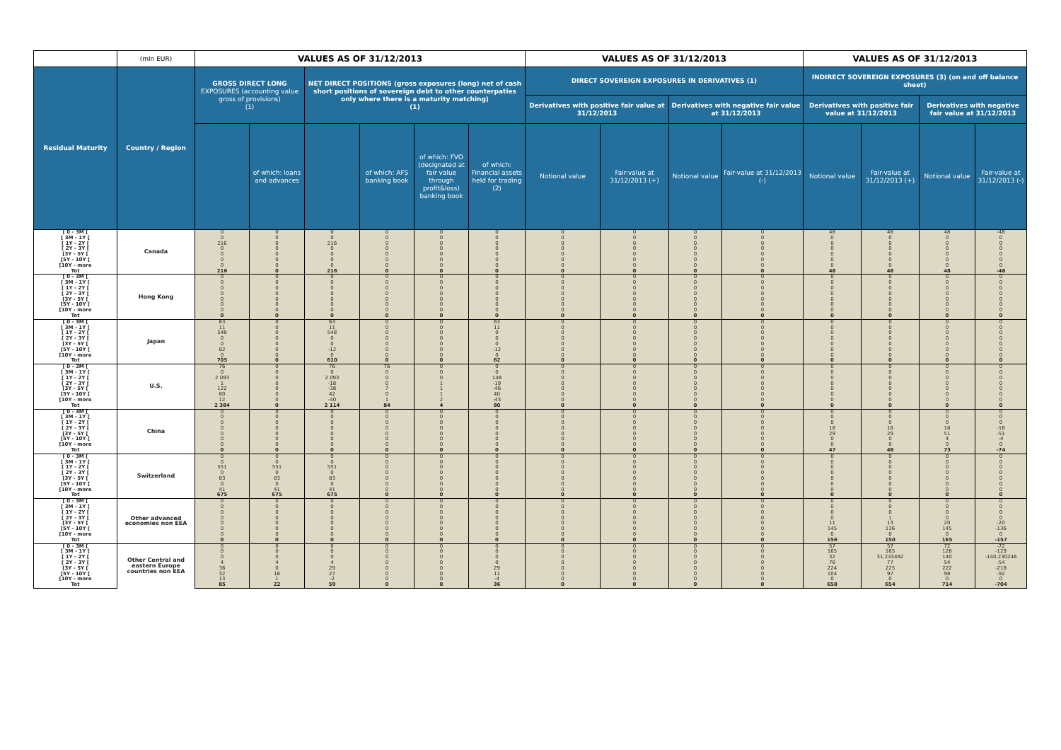| | (mln EUR) | VALUES AS OF 31/12/2013 | | | | | | VALUES AS OF 31/12/2013 | | | | VALUES AS OF 31/12/2013 | | | |
| --- | --- | --- | --- | --- | --- | --- | --- | --- | --- | --- | --- | --- | --- | --- | --- |
| Residual Maturity | Country / Region | GROSS DIRECT LONG EXPOSURES (accounting value gross of provisions) (1) | | NET DIRECT POSITIONS (gross exposures (long) net of cash short positions of sovereign debt to other counterpaties only where there is a maturity matching) (1) | | | | DIRECT SOVEREIGN EXPOSURES IN DERIVATIVES (1) | | | | INDIRECT SOVEREIGN EXPOSURES (3) (on and off balance sheet) | | | |
| | | | | | | | | Derivatives with positive fair value at 31/12/2013 | | Derivatives with negative fair value at 31/12/2013 | | Derivatives with positive fair value at 31/12/2013 | | Derivatives with negative fair value at 31/12/2013 | |
| | | | of which: loans and advances | | of which: AFS banking book | of which: FVO (designated at fair value through profit&loss) banking book | of which: Financial assets held for trading (2) | Notional value | Fair-value at 31/12/2013 (+) | Notional value | Fair-value at 31/12/2013 (-) | Notional value | Fair-value at 31/12/2013 (+) | Notional value | Fair-value at 31/12/2013 (-) |
| [ 0 - 3M [ | Canada | 0 | 0 | 0 | 0 | 0 | 0 | 0 | 0 | 0 | 0 | 48 | 48 | 48 | -48 |
| [ 3M - 1Y [ | | 0 | 0 | 0 | 0 | 0 | 0 | 0 | 0 | 0 | 0 | 0 | 0 | 0 | 0 |
| [ 1Y - 2Y [ | | 216 | 0 | 216 | 0 | 0 | 0 | 0 | 0 | 0 | 0 | 0 | 0 | 0 | 0 |
| [ 2Y - 3Y [ | | 0 | 0 | 0 | 0 | 0 | 0 | 0 | 0 | 0 | 0 | 0 | 0 | 0 | 0 |
| [3Y - 5Y [ | | 0 | 0 | 0 | 0 | 0 | 0 | 0 | 0 | 0 | 0 | 0 | 0 | 0 | 0 |
| [5Y - 10Y [ | | 0 | 0 | 0 | 0 | 0 | 0 | 0 | 0 | 0 | 0 | 0 | 0 | 0 | 0 |
| [10Y - more | | 0 | 0 | 0 | 0 | 0 | 0 | 0 | 0 | 0 | 0 | 0 | 0 | 0 | 0 |
| Tot | | 216 | 0 | 216 | 0 | 0 | 0 | 0 | 0 | 0 | 0 | 48 | 48 | 48 | -48 |
| [ 0 - 3M [ | Hong Kong | 0 | 0 | 0 | 0 | 0 | 0 | 0 | 0 | 0 | 0 | 0 | 0 | 0 | 0 |
| [ 3M - 1Y [ | | 0 | 0 | 0 | 0 | 0 | 0 | 0 | 0 | 0 | 0 | 0 | 0 | 0 | 0 |
| [ 1Y - 2Y [ | | 0 | 0 | 0 | 0 | 0 | 0 | 0 | 0 | 0 | 0 | 0 | 0 | 0 | 0 |
| [ 2Y - 3Y [ | | 0 | 0 | 0 | 0 | 0 | 0 | 0 | 0 | 0 | 0 | 0 | 0 | 0 | 0 |
| [3Y - 5Y [ | | 0 | 0 | 0 | 0 | 0 | 0 | 0 | 0 | 0 | 0 | 0 | 0 | 0 | 0 |
| [5Y - 10Y [ | | 0 | 0 | 0 | 0 | 0 | 0 | 0 | 0 | 0 | 0 | 0 | 0 | 0 | 0 |
| [10Y - more | | 0 | 0 | 0 | 0 | 0 | 0 | 0 | 0 | 0 | 0 | 0 | 0 | 0 | 0 |
| Tot | | 0 | 0 | 0 | 0 | 0 | 0 | 0 | 0 | 0 | 0 | 0 | 0 | 0 | 0 |
| [ 0 - 3M [ | Japan | 63 | 0 | 63 | 0 | 0 | 63 | 0 | 0 | 0 | 0 | 0 | 0 | 0 | 0 |
| [ 3M - 1Y [ | | 11 | 0 | 11 | 0 | 0 | 11 | 0 | 0 | 0 | 0 | 0 | 0 | 0 | 0 |
| [ 1Y - 2Y [ | | 548 | 0 | 548 | 0 | 0 | 0 | 0 | 0 | 0 | 0 | 0 | 0 | 0 | 0 |
| [ 2Y - 3Y [ | | 0 | 0 | 0 | 0 | 0 | 0 | 0 | 0 | 0 | 0 | 0 | 0 | 0 | 0 |
| [3Y - 5Y [ | | 0 | 0 | 0 | 0 | 0 | 0 | 0 | 0 | 0 | 0 | 0 | 0 | 0 | 0 |
| [5Y - 10Y [ | | 82 | 0 | -12 | 0 | 0 | -12 | 0 | 0 | 0 | 0 | 0 | 0 | 0 | 0 |
| [10Y - more | | 0 | 0 | 0 | 0 | 0 | 0 | 0 | 0 | 0 | 0 | 0 | 0 | 0 | 0 |
| Tot | | 705 | 0 | 610 | 0 | 0 | 62 | 0 | 0 | 0 | 0 | 0 | 0 | 0 | 0 |
| [ 0 - 3M [ | U.S. | 76 | 0 | 76 | 76 | 0 | 0 | 0 | 0 | 0 | 0 | 0 | 0 | 0 | 0 |
| [ 3M - 1Y [ | | 0 | 0 | 0 | 0 | 0 | 0 | 0 | 0 | 0 | 0 | 0 | 0 | 0 | 0 |
| [ 1Y - 2Y [ | | 2 093 | 0 | 2 093 | 0 | 0 | 148 | 0 | 0 | 0 | 0 | 0 | 0 | 0 | 0 |
| [ 2Y - 3Y [ | | 1 | 0 | -18 | 0 | 1 | -19 | 0 | 0 | 0 | 0 | 0 | 0 | 0 | 0 |
| [3Y - 5Y [ | | 122 | 0 | -38 | 7 | 1 | -46 | 0 | 0 | 0 | 0 | 0 | 0 | 0 | 0 |
| [5Y - 10Y [ | | 80 | 0 | 42 | 0 | 1 | 40 | 0 | 0 | 0 | 0 | 0 | 0 | 0 | 0 |
| [10Y - more | | 12 | 0 | -40 | 1 | 2 | -43 | 0 | 0 | 0 | 0 | 0 | 0 | 0 | 0 |
| Tot | | 2 384 | 0 | 2 114 | 84 | 4 | 80 | 0 | 0 | 0 | 0 | 0 | 0 | 0 | 0 |
| [ 0 - 3M [ | China | 0 | 0 | 0 | 0 | 0 | 0 | 0 | 0 | 0 | 0 | 0 | 0 | 0 | 0 |
| [ 3M - 1Y [ | | 0 | 0 | 0 | 0 | 0 | 0 | 0 | 0 | 0 | 0 | 0 | 0 | 0 | 0 |
| [ 1Y - 2Y [ | | 0 | 0 | 0 | 0 | 0 | 0 | 0 | 0 | 0 | 0 | 0 | 0 | 0 | 0 |
| [ 2Y - 3Y [ | | 0 | 0 | 0 | 0 | 0 | 0 | 0 | 0 | 0 | 0 | 18 | 18 | 18 | -18 |
| [3Y - 5Y [ | | 0 | 0 | 0 | 0 | 0 | 0 | 0 | 0 | 0 | 0 | 29 | 29 | 51 | -51 |
| [5Y - 10Y [ | | 0 | 0 | 0 | 0 | 0 | 0 | 0 | 0 | 0 | 0 | 0 | 0 | 4 | -4 |
| [10Y - more | | 0 | 0 | 0 | 0 | 0 | 0 | 0 | 0 | 0 | 0 | 0 | 0 | 0 | 0 |
| Tot | | 0 | 0 | 0 | 0 | 0 | 0 | 0 | 0 | 0 | 0 | 47 | 48 | 73 | -74 |
| [ 0 - 3M [ | Switzerland | 0 | 0 | 0 | 0 | 0 | 0 | 0 | 0 | 0 | 0 | 0 | 0 | 0 | 0 |
| [ 3M - 1Y [ | | 0 | 0 | 0 | 0 | 0 | 0 | 0 | 0 | 0 | 0 | 0 | 0 | 0 | 0 |
| [ 1Y - 2Y [ | | 551 | 551 | 551 | 0 | 0 | 0 | 0 | 0 | 0 | 0 | 0 | 0 | 0 | 0 |
| [ 2Y - 3Y [ | | 0 | 0 | 0 | 0 | 0 | 0 | 0 | 0 | 0 | 0 | 0 | 0 | 0 | 0 |
| [3Y - 5Y [ | | 83 | 83 | 83 | 0 | 0 | 0 | 0 | 0 | 0 | 0 | 0 | 0 | 0 | 0 |
| [5Y - 10Y [ | | 0 | 0 | 0 | 0 | 0 | 0 | 0 | 0 | 0 | 0 | 0 | 0 | 0 | 0 |
| [10Y - more | | 41 | 41 | 41 | 0 | 0 | 0 | 0 | 0 | 0 | 0 | 0 | 0 | 0 | 0 |
| Tot | | 675 | 675 | 675 | 0 | 0 | 0 | 0 | 0 | 0 | 0 | 0 | 0 | 0 | 0 |
| [ 0 - 3M [ | Other advanced economies non EEA | 0 | 0 | 0 | 0 | 0 | 0 | 0 | 0 | 0 | 0 | 0 | 0 | 0 | 0 |
| [ 3M - 1Y [ | | 0 | 0 | 0 | 0 | 0 | 0 | 0 | 0 | 0 | 0 | 0 | 0 | 0 | 0 |
| [ 1Y - 2Y [ | | 0 | 0 | 0 | 0 | 0 | 0 | 0 | 0 | 0 | 0 | 0 | 0 | 0 | 0 |
| [ 2Y - 3Y [ | | 0 | 0 | 0 | 0 | 0 | 0 | 0 | 0 | 0 | 0 | 0 | 1 | 0 | 0 |
| [3Y - 5Y [ | | 0 | 0 | 0 | 0 | 0 | 0 | 0 | 0 | 0 | 0 | 11 | 13 | 20 | -20 |
| [5Y - 10Y [ | | 0 | 0 | 0 | 0 | 0 | 0 | 0 | 0 | 0 | 0 | 145 | 136 | 145 | -136 |
| [10Y - more | | 0 | 0 | 0 | 0 | 0 | 0 | 0 | 0 | 0 | 0 | 0 | 0 | 0 | 0 |
| Tot | | 0 | 0 | 0 | 0 | 0 | 0 | 0 | 0 | 0 | 0 | 156 | 150 | 165 | -157 |
| [ 0 - 3M [ | Other Central and eastern Europe countries non EEA | 0 | 0 | 0 | 0 | 0 | 0 | 0 | 0 | 0 | 0 | 57 | 57 | 72 | -72 |
| [ 3M - 1Y [ | | 0 | 0 | 0 | 0 | 0 | 0 | 0 | 0 | 0 | 0 | 165 | 165 | 128 | -129 |
| [ 1Y - 2Y [ | | 0 | 0 | 0 | 0 | 0 | 0 | 0 | 0 | 0 | 0 | 32 | 31,243492 | 140 | -140,230246 |
| [ 2Y - 3Y [ | | 4 | 4 | 4 | 0 | 0 | 0 | 0 | 0 | 0 | 0 | 76 | 77 | 54 | -54 |
| [3Y - 5Y [ | | 36 | 0 | 29 | 0 | 0 | 29 | 0 | 0 | 0 | 0 | 224 | 225 | 222 | -218 |
| [5Y - 10Y [ | | 32 | 16 | 27 | 0 | 0 | 11 | 0 | 0 | 0 | 0 | 104 | 97 | 98 | -92 |
| [10Y - more | | 13 | 1 | -2 | 0 | 0 | -4 | 0 | 0 | 0 | 0 | 0 | 0 | 0 | 0 |
| Tot | | 85 | 22 | 59 | 0 | 0 | 36 | 0 | 0 | 0 | 0 | 658 | 654 | 714 | -704 |